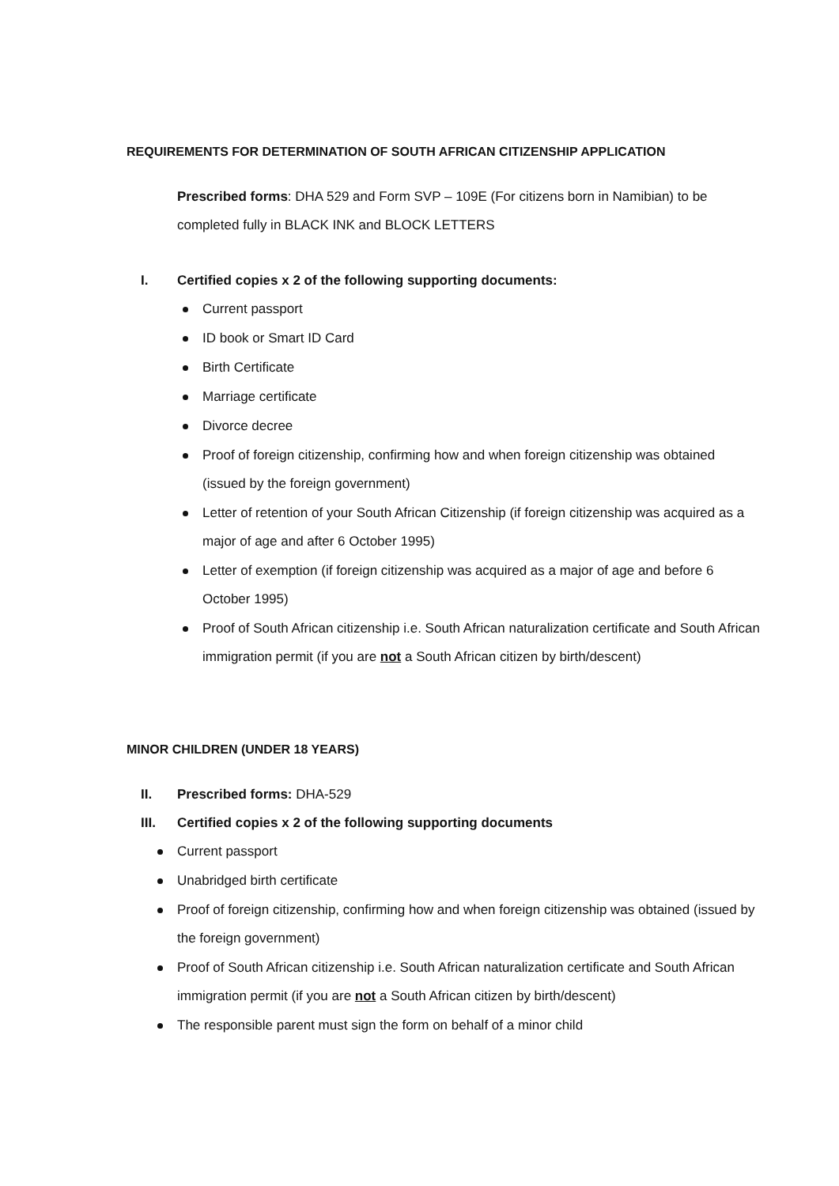REQUIREMENTS FOR DETERMINATION OF SOUTH AFRICAN CITIZENSHIP APPLICATION
Prescribed forms: DHA 529 and Form SVP – 109E (For citizens born in Namibian) to be completed fully in BLACK INK and BLOCK LETTERS
I. Certified copies x 2 of the following supporting documents:
Current passport
ID book or Smart ID Card
Birth Certificate
Marriage certificate
Divorce decree
Proof of foreign citizenship, confirming how and when foreign citizenship was obtained (issued by the foreign government)
Letter of retention of your South African Citizenship (if foreign citizenship was acquired as a major of age and after 6 October 1995)
Letter of exemption (if foreign citizenship was acquired as a major of age and before 6 October 1995)
Proof of South African citizenship i.e. South African naturalization certificate and South African immigration permit (if you are not a South African citizen by birth/descent)
MINOR CHILDREN (UNDER 18 YEARS)
II. Prescribed forms: DHA-529
III. Certified copies x 2 of the following supporting documents
Current passport
Unabridged birth certificate
Proof of foreign citizenship, confirming how and when foreign citizenship was obtained (issued by the foreign government)
Proof of South African citizenship i.e. South African naturalization certificate and South African immigration permit (if you are not a South African citizen by birth/descent)
The responsible parent must sign the form on behalf of a minor child